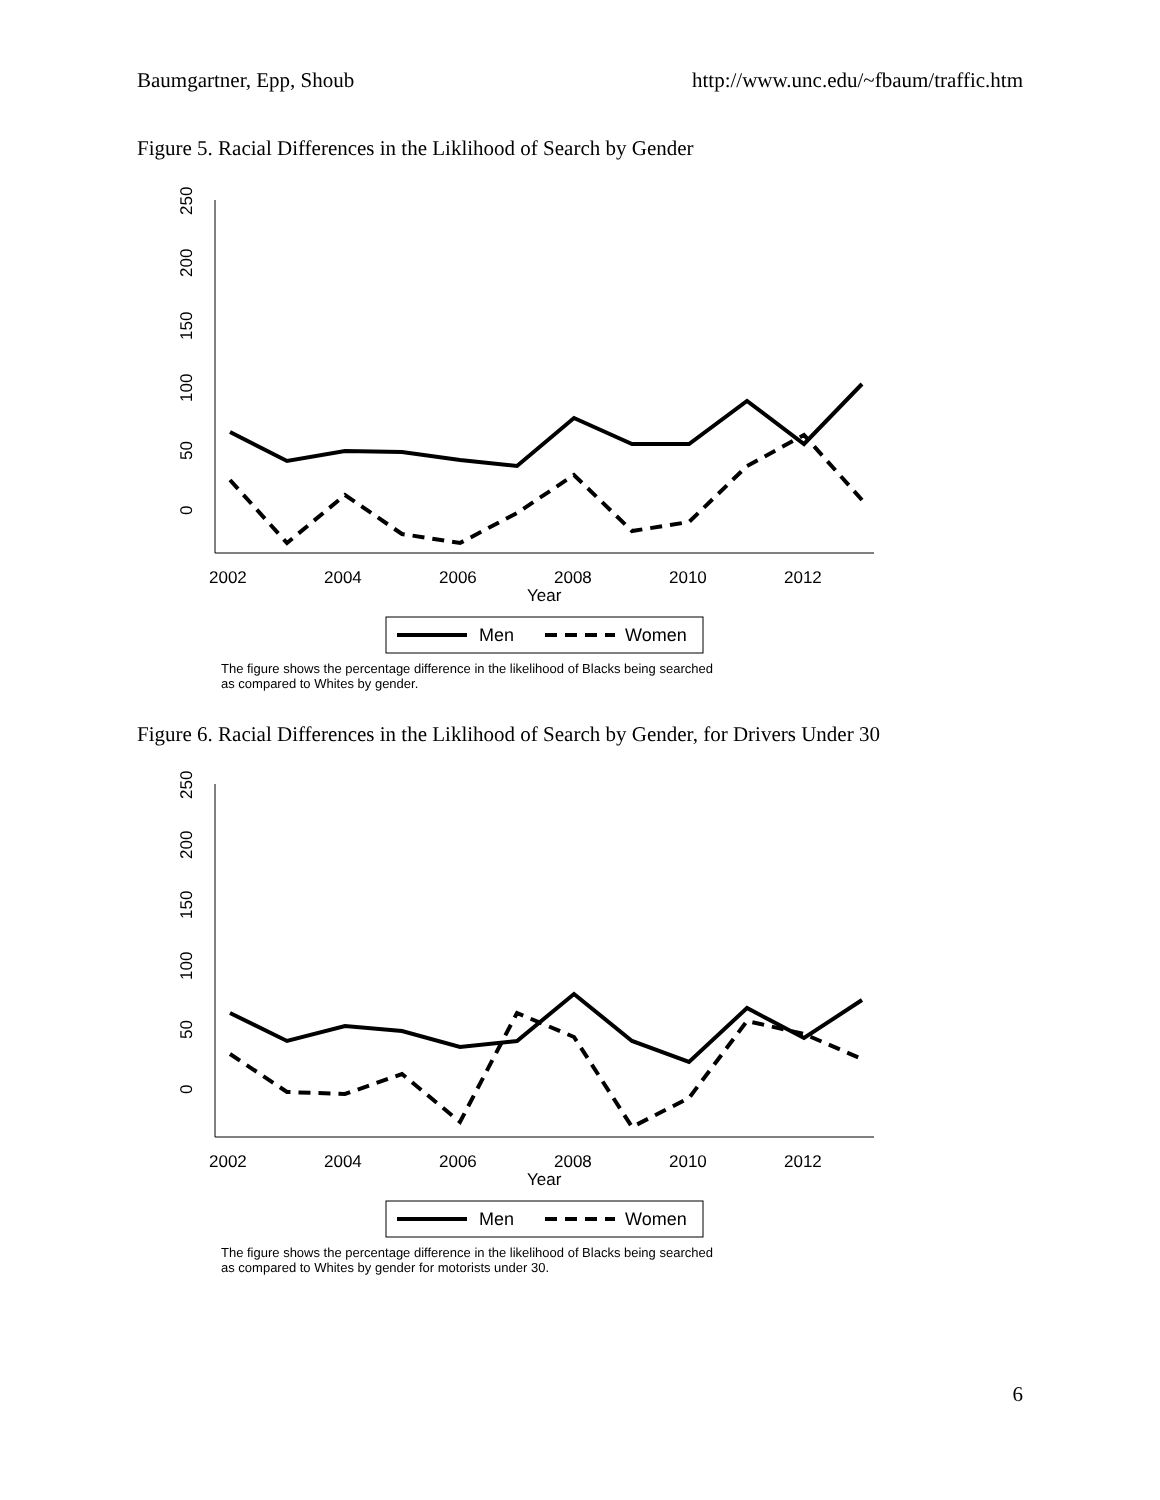Baumgartner, Epp, Shoub http://www.unc.edu/~fbaum/traffic.htm
Figure 5. Racial Differences in the Liklihood of Search by Gender
0
50
100
150
200
250
2002
2004
2006
2008
2010
2012
Year
Men
Women
The figure shows the percentage difference in the likelihood of Blacks being searched
as compared to Whites by gender.
Figure 6. Racial Differences in the Liklihood of Search by Gender, for Drivers Under 30
0
50
100
150
200
250
2002
2004
2006
2008
2010
2012
Year
Men
Women
The figure shows the percentage difference in the likelihood of Blacks being searched
as compared to Whites by gender for motorists under 30.
6